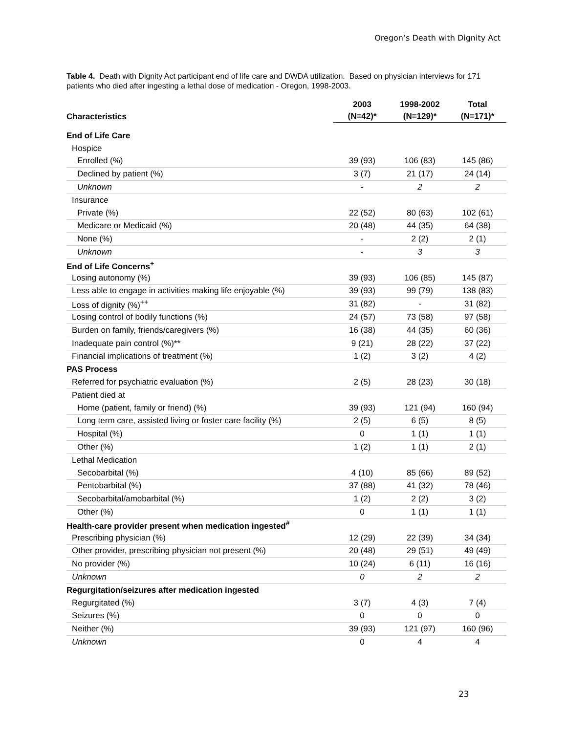Oregon’s Death with Dignity Act
Table 4. Death with Dignity Act participant end of life care and DWDA utilization. Based on physician interviews for 171 patients who died after ingesting a lethal dose of medication - Oregon, 1998-2003.
| Characteristics | 2003 | 1998-2002 | Total |
| --- | --- | --- | --- |
| | (N=42)* | (N=129)* | (N=171)* |
| End of Life Care | | | |
| Hospice | | | |
| Enrolled (%) | 39 (93) | 106 (83) | 145 (86) |
| Declined by patient (%) | 3 (7) | 21 (17) | 24 (14) |
| Unknown | - | 2 | 2 |
| Insurance | | | |
| Private (%) | 22 (52) | 80 (63) | 102 (61) |
| Medicare or Medicaid (%) | 20 (48) | 44 (35) | 64 (38) |
| None (%) | - | 2 (2) | 2 (1) |
| Unknown | - | 3 | 3 |
| End of Life Concerns<sup>+</sup> | | | |
| Losing autonomy (%) | 39 (93) | 106 (85) | 145 (87) |
| Less able to engage in activities making life enjoyable (%) | 39 (93) | 99 (79) | 138 (83) |
| Loss of dignity (%)<sup>++</sup> | 31 (82) | - | 31 (82) |
| Losing control of bodily functions (%) | 24 (57) | 73 (58) | 97 (58) |
| Burden on family, friends/caregivers (%) | 16 (38) | 44 (35) | 60 (36) |
| Inadequate pain control (%)** | 9 (21) | 28 (22) | 37 (22) |
| Financial implications of treatment (%) | 1 (2) | 3 (2) | 4 (2) |
| PAS Process | | | |
| Referred for psychiatric evaluation (%) | 2 (5) | 28 (23) | 30 (18) |
| Patient died at | | | |
| Home (patient, family or friend) (%) | 39 (93) | 121 (94) | 160 (94) |
| Long term care, assisted living or foster care facility (%) | 2 (5) | 6 (5) | 8 (5) |
| Hospital (%) | 0 | 1 (1) | 1 (1) |
| Other (%) | 1 (2) | 1 (1) | 2 (1) |
| Lethal Medication | | | |
| Secobarbital (%) | 4 (10) | 85 (66) | 89 (52) |
| Pentobarbital (%) | 37 (88) | 41 (32) | 78 (46) |
| Secobarbital/amobarbital (%) | 1 (2) | 2 (2) | 3 (2) |
| Other (%) | 0 | 1 (1) | 1 (1) |
| Health-care provider present when medication ingested<sup>#</sup> | | | |
| Prescribing physician (%) | 12 (29) | 22 (39) | 34 (34) |
| Other provider, prescribing physician not present (%) | 20 (48) | 29 (51) | 49 (49) |
| No provider (%) | 10 (24) | 6 (11) | 16 (16) |
| Unknown | 0 | 2 | 2 |
| Regurgitation/seizures after medication ingested | | | |
| Regurgitated (%) | 3 (7) | 4 (3) | 7 (4) |
| Seizures (%) | 0 | 0 | 0 |
| Neither (%) | 39 (93) | 121 (97) | 160 (96) |
| Unknown | 0 | 4 | 4 |
23